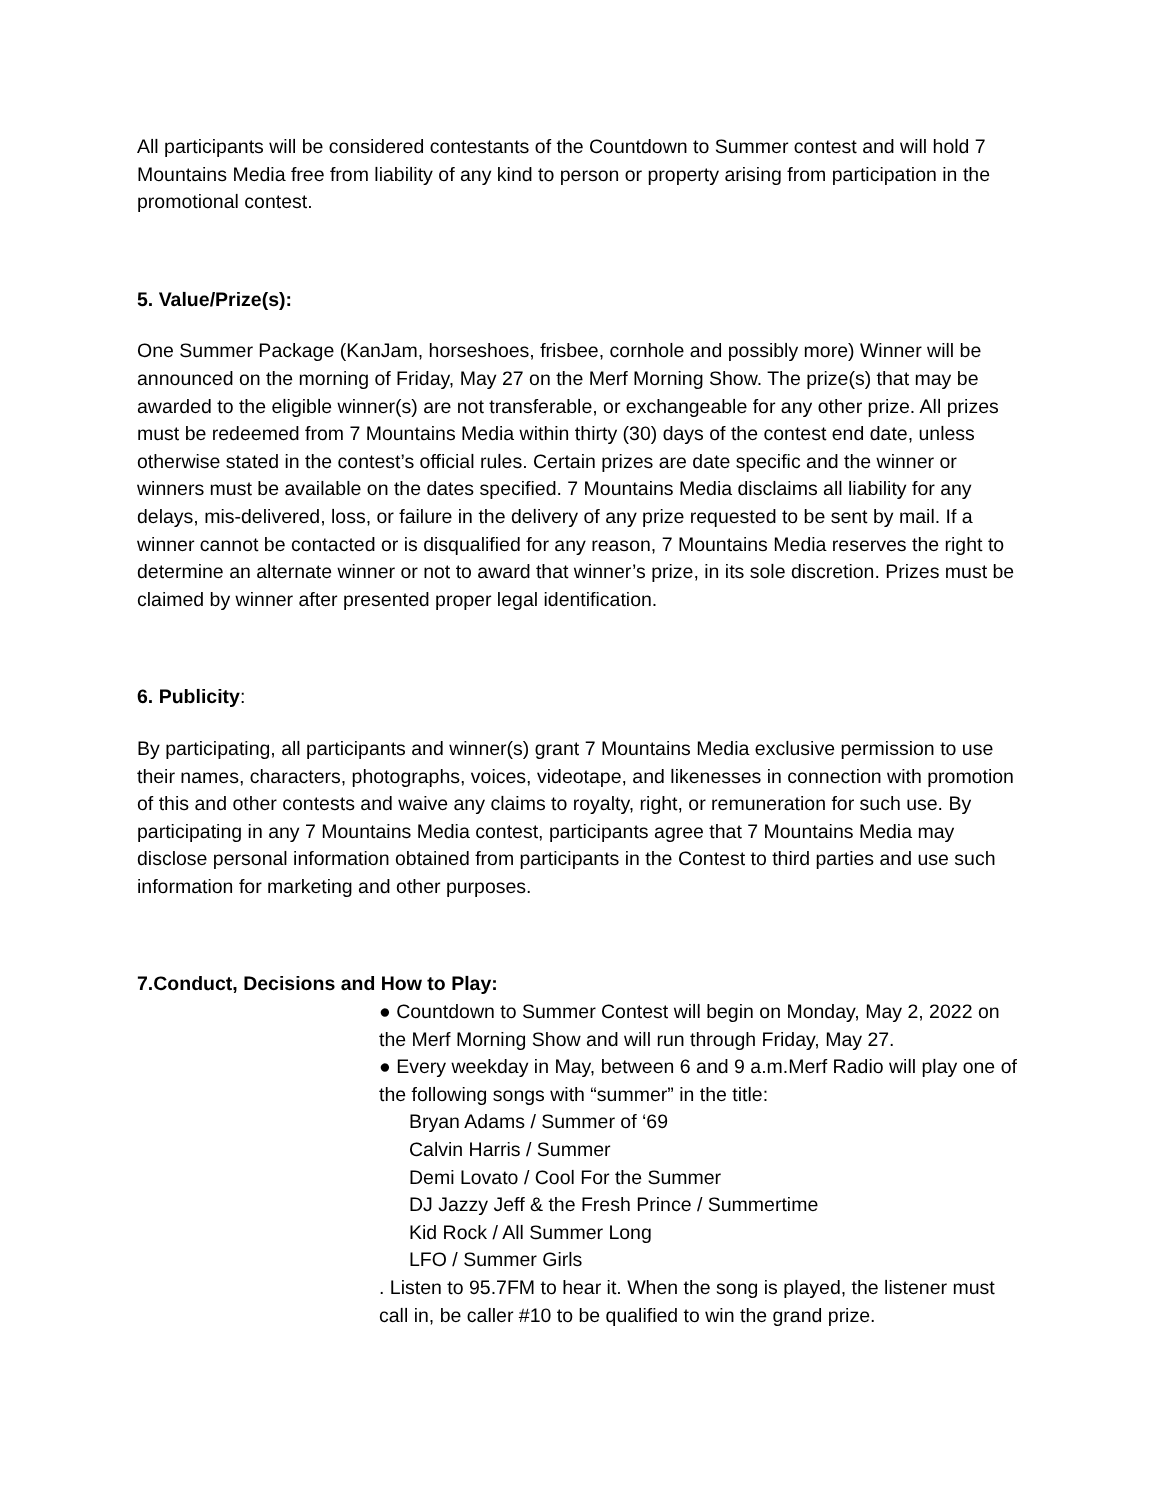All participants will be considered contestants of the Countdown to Summer contest and will hold 7 Mountains Media free from liability of any kind to person or property arising from participation in the promotional contest.
5. Value/Prize(s):
One Summer Package (KanJam, horseshoes, frisbee, cornhole and possibly more) Winner will be announced on the morning of Friday, May 27 on the Merf Morning Show. The prize(s) that may be awarded to the eligible winner(s) are not transferable, or exchangeable for any other prize. All prizes must be redeemed from 7 Mountains Media within thirty (30) days of the contest end date, unless otherwise stated in the contest’s official rules. Certain prizes are date specific and the winner or winners must be available on the dates specified. 7 Mountains Media disclaims all liability for any delays, mis-delivered, loss, or failure in the delivery of any prize requested to be sent by mail. If a winner cannot be contacted or is disqualified for any reason, 7 Mountains Media reserves the right to determine an alternate winner or not to award that winner’s prize, in its sole discretion. Prizes must be claimed by winner after presented proper legal identification.
6. Publicity:
By participating, all participants and winner(s) grant 7 Mountains Media exclusive permission to use their names, characters, photographs, voices, videotape, and likenesses in connection with promotion of this and other contests and waive any claims to royalty, right, or remuneration for such use. By participating in any 7 Mountains Media contest, participants agree that 7 Mountains Media may disclose personal information obtained from participants in the Contest to third parties and use such information for marketing and other purposes.
7.Conduct, Decisions and How to Play:
● Countdown to Summer Contest will begin on Monday, May 2, 2022 on the Merf Morning Show and will run through Friday, May 27.
● Every weekday in May, between 6 and 9 a.m.Merf Radio will play one of the following songs with “summer” in the title:
Bryan Adams / Summer of ‘69
Calvin Harris / Summer
Demi Lovato / Cool For the Summer
DJ Jazzy Jeff & the Fresh Prince / Summertime
Kid Rock / All Summer Long
LFO / Summer Girls
. Listen to 95.7FM to hear it. When the song is played, the listener must call in, be caller #10 to be qualified to win the grand prize.